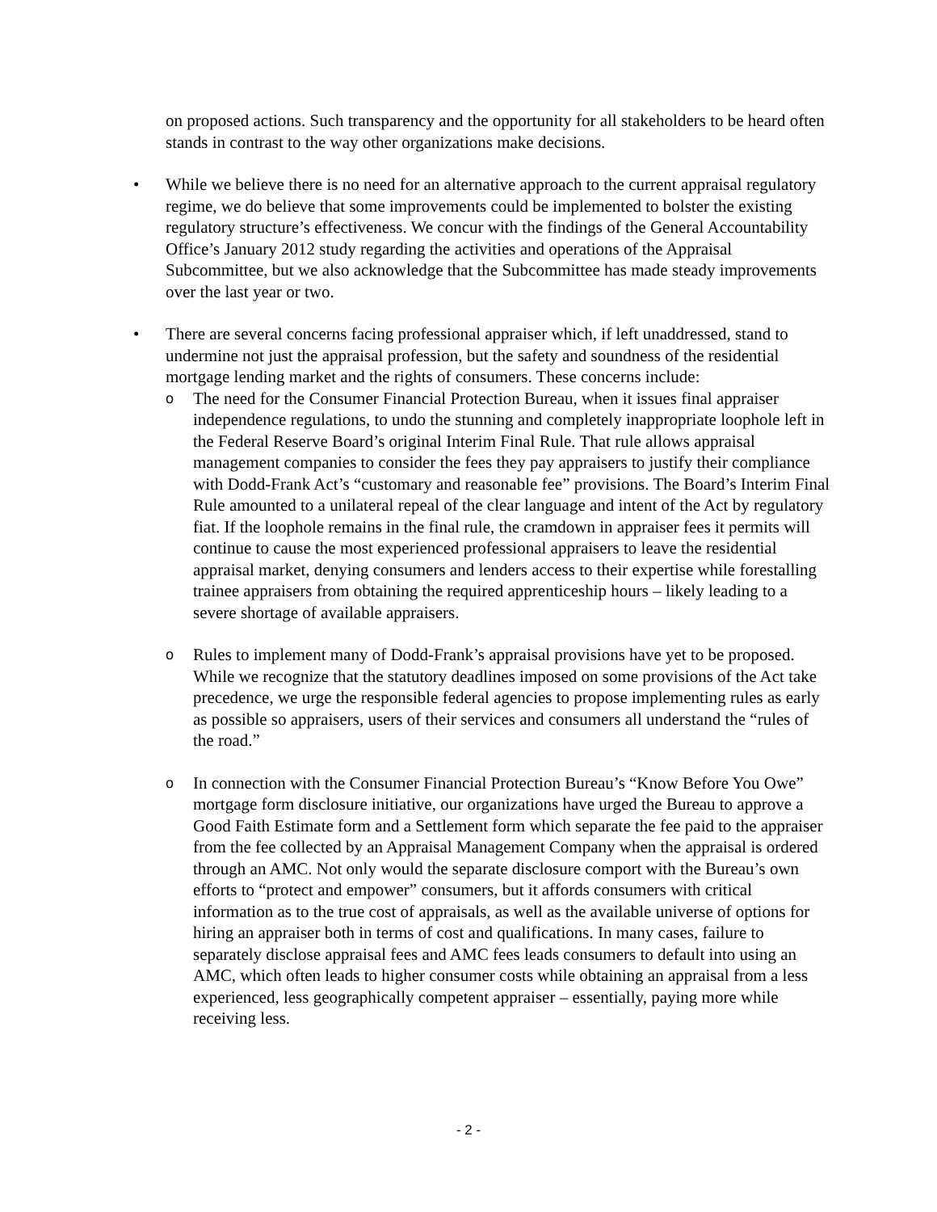on proposed actions. Such transparency and the opportunity for all stakeholders to be heard often stands in contrast to the way other organizations make decisions.
• While we believe there is no need for an alternative approach to the current appraisal regulatory regime, we do believe that some improvements could be implemented to bolster the existing regulatory structure’s effectiveness. We concur with the findings of the General Accountability Office’s January 2012 study regarding the activities and operations of the Appraisal Subcommittee, but we also acknowledge that the Subcommittee has made steady improvements over the last year or two.
• There are several concerns facing professional appraiser which, if left unaddressed, stand to undermine not just the appraisal profession, but the safety and soundness of the residential mortgage lending market and the rights of consumers. These concerns include:
o
The need for the Consumer Financial Protection Bureau, when it issues final appraiser independence regulations, to undo the stunning and completely inappropriate loophole left in the Federal Reserve Board’s original Interim Final Rule. That rule allows appraisal management companies to consider the fees they pay appraisers to justify their compliance with Dodd-Frank Act’s “customary and reasonable fee” provisions. The Board’s Interim Final Rule amounted to a unilateral repeal of the clear language and intent of the Act by regulatory fiat. If the loophole remains in the final rule, the cramdown in appraiser fees it permits will continue to cause the most experienced professional appraisers to leave the residential appraisal market, denying consumers and lenders access to their expertise while forestalling trainee appraisers from obtaining the required apprenticeship hours – likely leading to a severe shortage of available appraisers.
o
Rules to implement many of Dodd-Frank’s appraisal provisions have yet to be proposed. While we recognize that the statutory deadlines imposed on some provisions of the Act take precedence, we urge the responsible federal agencies to propose implementing rules as early as possible so appraisers, users of their services and consumers all understand the “rules of the road.”
o
In connection with the Consumer Financial Protection Bureau’s “Know Before You Owe” mortgage form disclosure initiative, our organizations have urged the Bureau to approve a Good Faith Estimate form and a Settlement form which separate the fee paid to the appraiser from the fee collected by an Appraisal Management Company when the appraisal is ordered through an AMC. Not only would the separate disclosure comport with the Bureau’s own efforts to “protect and empower” consumers, but it affords consumers with critical information as to the true cost of appraisals, as well as the available universe of options for hiring an appraiser both in terms of cost and qualifications. In many cases, failure to separately disclose appraisal fees and AMC fees leads consumers to default into using an AMC, which often leads to higher consumer costs while obtaining an appraisal from a less experienced, less geographically competent appraiser – essentially, paying more while receiving less.
- 2 -